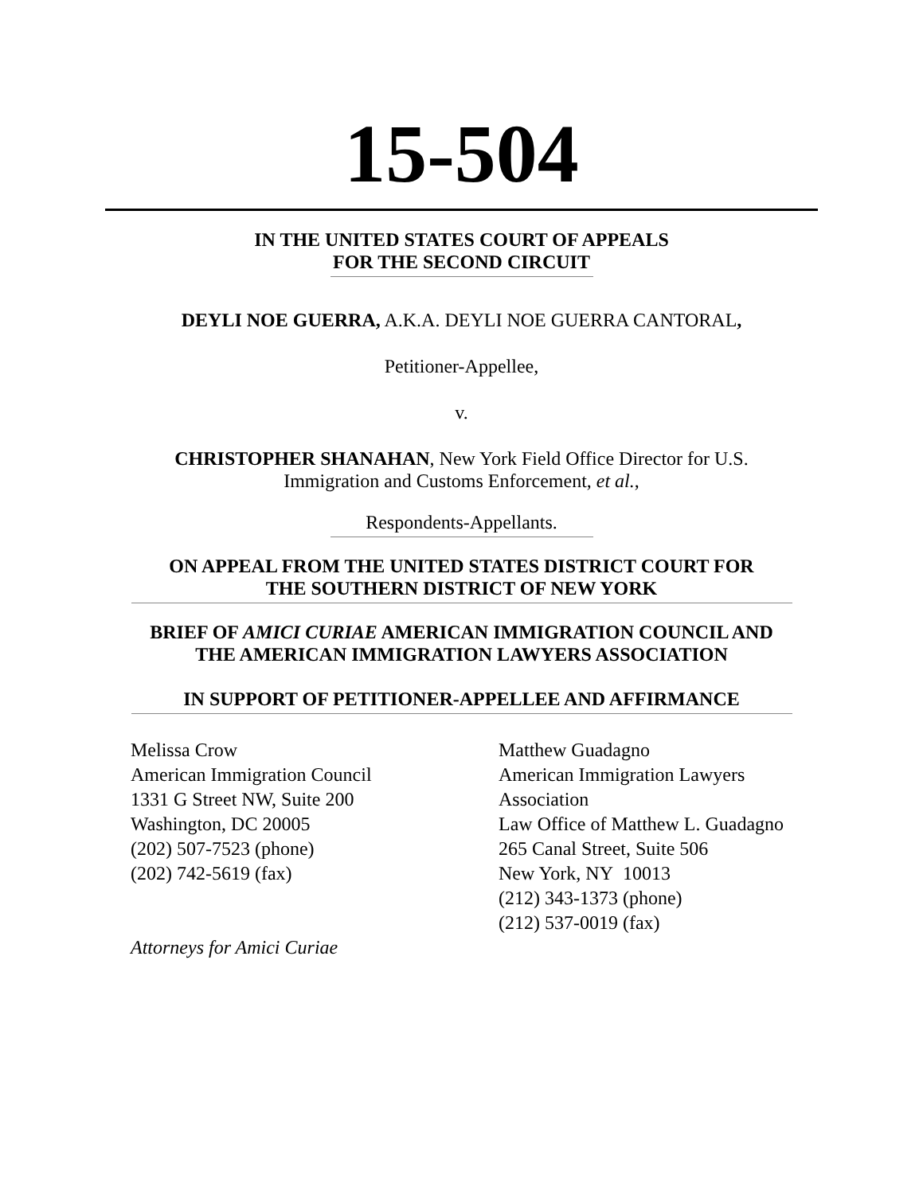15-504
IN THE UNITED STATES COURT OF APPEALS
FOR THE SECOND CIRCUIT
DEYLI NOE GUERRA, A.K.A. DEYLI NOE GUERRA CANTORAL,
Petitioner-Appellee,
v.
CHRISTOPHER SHANAHAN, New York Field Office Director for U.S.
Immigration and Customs Enforcement, et al.,
Respondents-Appellants.
ON APPEAL FROM THE UNITED STATES DISTRICT COURT FOR
THE SOUTHERN DISTRICT OF NEW YORK
BRIEF OF AMICI CURIAE AMERICAN IMMIGRATION COUNCIL AND
THE AMERICAN IMMIGRATION LAWYERS ASSOCIATION
IN SUPPORT OF PETITIONER-APPELLEE AND AFFIRMANCE
Melissa Crow
American Immigration Council
1331 G Street NW, Suite 200
Washington, DC 20005
(202) 507-7523 (phone)
(202) 742-5619 (fax)
Attorneys for Amici Curiae
Matthew Guadagno
American Immigration Lawyers
Association
Law Office of Matthew L. Guadagno
265 Canal Street, Suite 506
New York, NY 10013
(212) 343-1373 (phone)
(212) 537-0019 (fax)